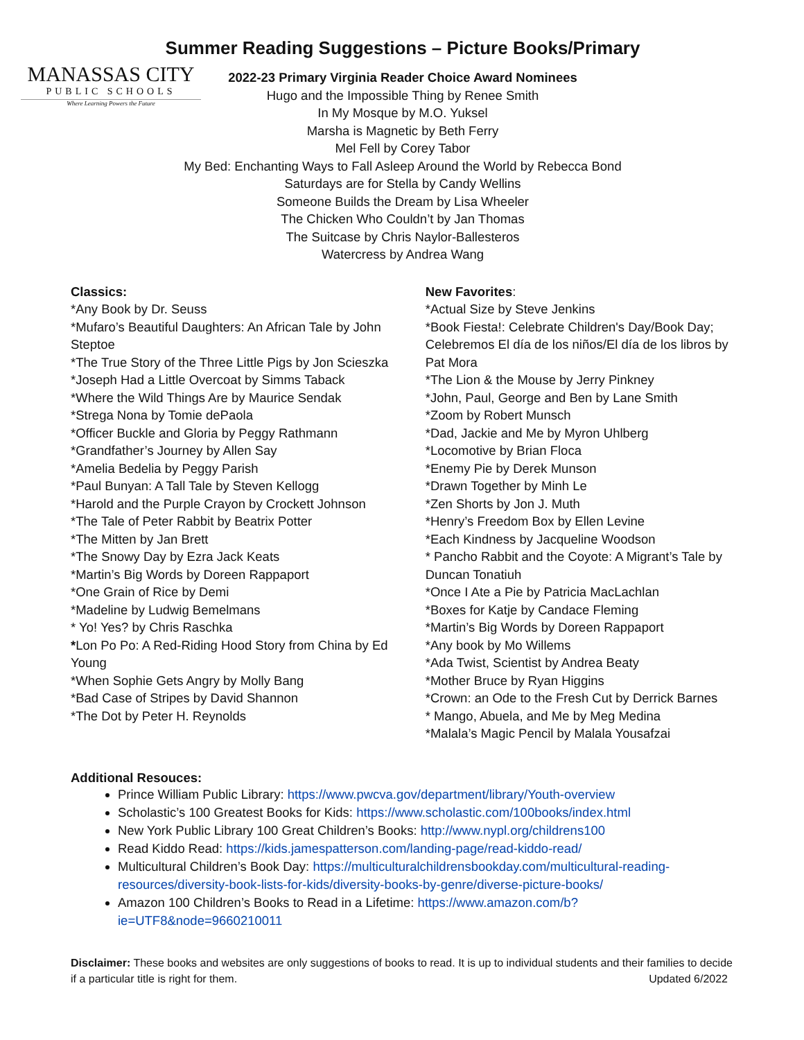Summer Reading Suggestions – Picture Books/Primary
MANASSAS CITY
PUBLIC SCHOOLS
Where Learning Powers the Future
2022-23 Primary Virginia Reader Choice Award Nominees
Hugo and the Impossible Thing by Renee Smith
In My Mosque by M.O. Yuksel
Marsha is Magnetic by Beth Ferry
Mel Fell by Corey Tabor
My Bed: Enchanting Ways to Fall Asleep Around the World by Rebecca Bond
Saturdays are for Stella by Candy Wellins
Someone Builds the Dream by Lisa Wheeler
The Chicken Who Couldn’t by Jan Thomas
The Suitcase by Chris Naylor-Ballesteros
Watercress by Andrea Wang
Classics:
*Any Book by Dr. Seuss
*Mufaro’s Beautiful Daughters: An African Tale by John Steptoe
*The True Story of the Three Little Pigs by Jon Scieszka
*Joseph Had a Little Overcoat by Simms Taback
*Where the Wild Things Are by Maurice Sendak
*Strega Nona by Tomie dePaola
*Officer Buckle and Gloria by Peggy Rathmann
*Grandfather’s Journey by Allen Say
*Amelia Bedelia by Peggy Parish
*Paul Bunyan: A Tall Tale by Steven Kellogg
*Harold and the Purple Crayon by Crockett Johnson
*The Tale of Peter Rabbit by Beatrix Potter
*The Mitten by Jan Brett
*The Snowy Day by Ezra Jack Keats
*Martin’s Big Words by Doreen Rappaport
*One Grain of Rice by Demi
*Madeline by Ludwig Bemelmans
* Yo! Yes? by Chris Raschka
*Lon Po Po: A Red-Riding Hood Story from China by Ed Young
*When Sophie Gets Angry by Molly Bang
*Bad Case of Stripes by David Shannon
*The Dot by Peter H. Reynolds
New Favorites:
*Actual Size by Steve Jenkins
*Book Fiesta!: Celebrate Children's Day/Book Day; Celebremos El día de los niños/El día de los libros by Pat Mora
*The Lion & the Mouse by Jerry Pinkney
*John, Paul, George and Ben by Lane Smith
*Zoom by Robert Munsch
*Dad, Jackie and Me by Myron Uhlberg
*Locomotive by Brian Floca
*Enemy Pie by Derek Munson
*Drawn Together by Minh Le
*Zen Shorts by Jon J. Muth
*Henry’s Freedom Box by Ellen Levine
*Each Kindness by Jacqueline Woodson
* Pancho Rabbit and the Coyote: A Migrant’s Tale by Duncan Tonatiuh
*Once I Ate a Pie by Patricia MacLachlan
*Boxes for Katje by Candace Fleming
*Martin’s Big Words by Doreen Rappaport
*Any book by Mo Willems
*Ada Twist, Scientist by Andrea Beaty
*Mother Bruce by Ryan Higgins
*Crown: an Ode to the Fresh Cut by Derrick Barnes
* Mango, Abuela, and Me by Meg Medina
*Malala’s Magic Pencil by Malala Yousafzai
Additional Resouces:
Prince William Public Library: https://www.pwcva.gov/department/library/Youth-overview
Scholastic’s 100 Greatest Books for Kids: https://www.scholastic.com/100books/index.html
New York Public Library 100 Great Children’s Books: http://www.nypl.org/childrens100
Read Kiddo Read: https://kids.jamespatterson.com/landing-page/read-kiddo-read/
Multicultural Children’s Book Day: https://multiculturalchildrensbookday.com/multicultural-reading-resources/diversity-book-lists-for-kids/diversity-books-by-genre/diverse-picture-books/
Amazon 100 Children’s Books to Read in a Lifetime: https://www.amazon.com/b?ie=UTF8&node=9660210011
Disclaimer: These books and websites are only suggestions of books to read. It is up to individual students and their families to decide if a particular title is right for them. Updated 6/2022